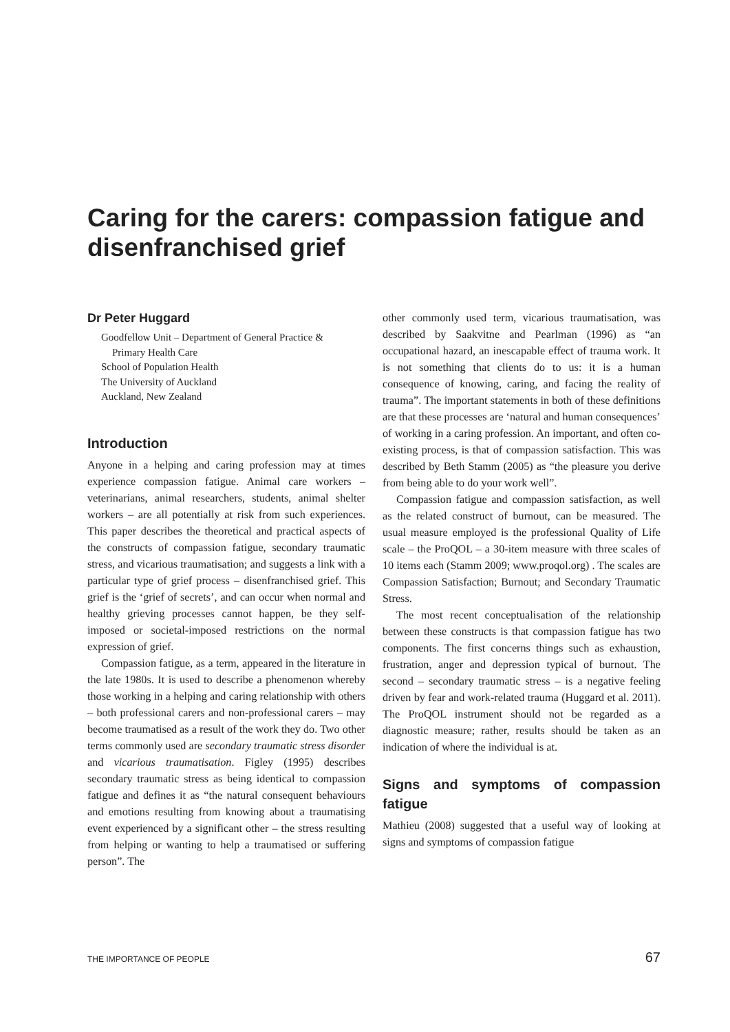Caring for the carers: compassion fatigue and disenfranchised grief
Dr Peter Huggard
Goodfellow Unit – Department of General Practice &
Primary Health Care
School of Population Health
The University of Auckland
Auckland, New Zealand
Introduction
Anyone in a helping and caring profession may at times experience compassion fatigue. Animal care workers – veterinarians, animal researchers, students, animal shelter workers – are all potentially at risk from such experiences. This paper describes the theoretical and practical aspects of the constructs of compassion fatigue, secondary traumatic stress, and vicarious traumatisation; and suggests a link with a particular type of grief process – disenfranchised grief. This grief is the ‘grief of secrets’, and can occur when normal and healthy grieving processes cannot happen, be they self-imposed or societal-imposed restrictions on the normal expression of grief.
Compassion fatigue, as a term, appeared in the literature in the late 1980s. It is used to describe a phenomenon whereby those working in a helping and caring relationship with others – both professional carers and non-professional carers – may become traumatised as a result of the work they do. Two other terms commonly used are secondary traumatic stress disorder and vicarious traumatisation. Figley (1995) describes secondary traumatic stress as being identical to compassion fatigue and defines it as “the natural consequent behaviours and emotions resulting from knowing about a traumatising event experienced by a significant other – the stress resulting from helping or wanting to help a traumatised or suffering person”. The
other commonly used term, vicarious traumatisation, was described by Saakvitne and Pearlman (1996) as “an occupational hazard, an inescapable effect of trauma work. It is not something that clients do to us: it is a human consequence of knowing, caring, and facing the reality of trauma”. The important statements in both of these definitions are that these processes are ‘natural and human consequences’ of working in a caring profession. An important, and often co-existing process, is that of compassion satisfaction. This was described by Beth Stamm (2005) as “the pleasure you derive from being able to do your work well”.
Compassion fatigue and compassion satisfaction, as well as the related construct of burnout, can be measured. The usual measure employed is the professional Quality of Life scale – the ProQOL – a 30-item measure with three scales of 10 items each (Stamm 2009; www.proqol.org) . The scales are Compassion Satisfaction; Burnout; and Secondary Traumatic Stress.
The most recent conceptualisation of the relationship between these constructs is that compassion fatigue has two components. The first concerns things such as exhaustion, frustration, anger and depression typical of burnout. The second – secondary traumatic stress – is a negative feeling driven by fear and work-related trauma (Huggard et al. 2011). The ProQOL instrument should not be regarded as a diagnostic measure; rather, results should be taken as an indication of where the individual is at.
Signs and symptoms of compassion fatigue
Mathieu (2008) suggested that a useful way of looking at signs and symptoms of compassion fatigue
THE IMPORTANCE OF PEOPLE 67